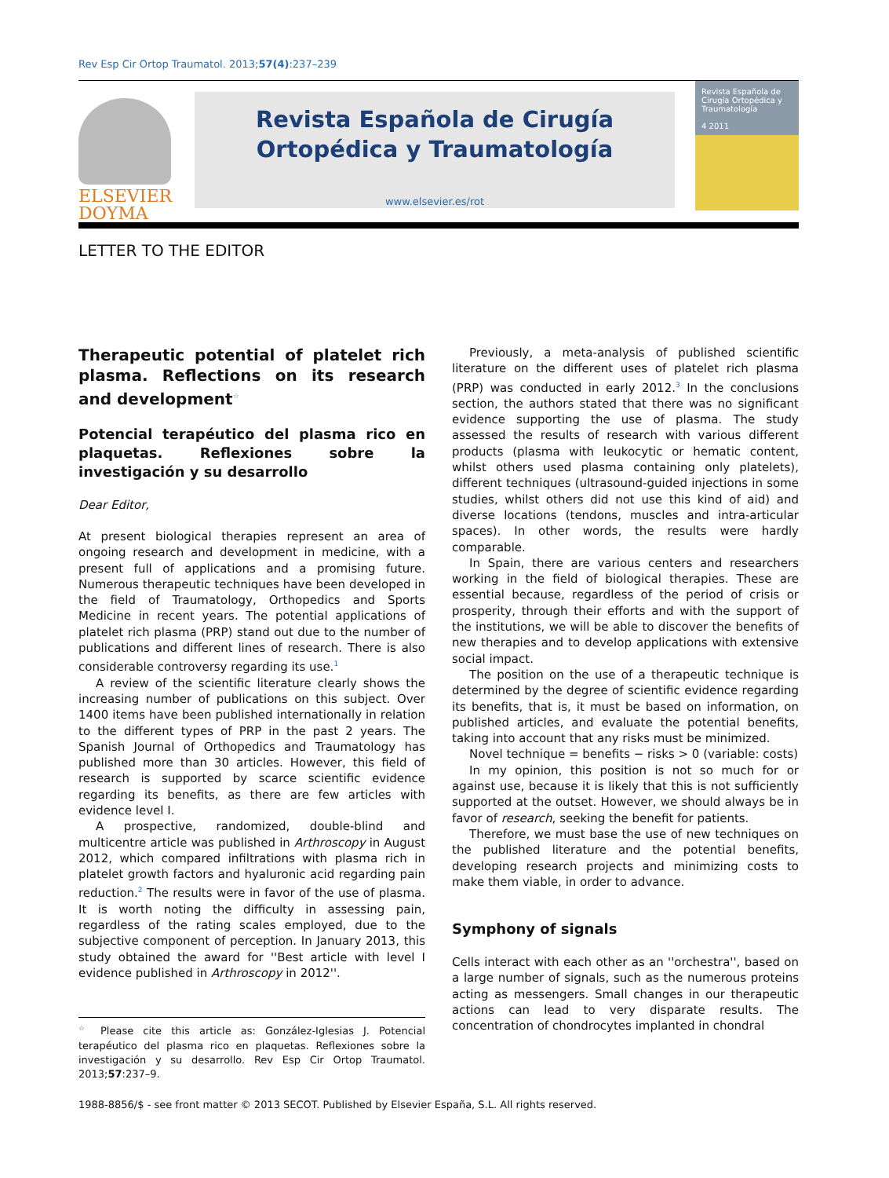Rev Esp Cir Ortop Traumatol. 2013;57(4):237–239
ELSEVIER
DOYMA
Revista Española de Cirugía
Ortopédica y Traumatología
www.elsevier.es/rot
Revista Española de Cirugía Ortopédica y Traumatología
4 2011
LETTER TO THE EDITOR
Therapeutic potential of platelet rich plasma. Reflections on its research and development<sup>☆</sup>
Potencial terapéutico del plasma rico en plaquetas. Reflexiones sobre la investigación y su desarrollo
Dear Editor,
At present biological therapies represent an area of ongoing research and development in medicine, with a present full of applications and a promising future. Numerous therapeutic techniques have been developed in the field of Traumatology, Orthopedics and Sports Medicine in recent years. The potential applications of platelet rich plasma (PRP) stand out due to the number of publications and different lines of research. There is also considerable controversy regarding its use.<sup>1</sup>
A review of the scientific literature clearly shows the increasing number of publications on this subject. Over 1400 items have been published internationally in relation to the different types of PRP in the past 2 years. The Spanish Journal of Orthopedics and Traumatology has published more than 30 articles. However, this field of research is supported by scarce scientific evidence regarding its benefits, as there are few articles with evidence level I.
A prospective, randomized, double-blind and multicentre article was published in Arthroscopy in August 2012, which compared infiltrations with plasma rich in platelet growth factors and hyaluronic acid regarding pain reduction.<sup>2</sup> The results were in favor of the use of plasma. It is worth noting the difficulty in assessing pain, regardless of the rating scales employed, due to the subjective component of perception. In January 2013, this study obtained the award for ''Best article with level I evidence published in Arthroscopy in 2012''.
<sup>☆</sup> Please cite this article as: González-Iglesias J. Potencial terapéutico del plasma rico en plaquetas. Reflexiones sobre la investigación y su desarrollo. Rev Esp Cir Ortop Traumatol. 2013;57:237–9.
Previously, a meta-analysis of published scientific literature on the different uses of platelet rich plasma (PRP) was conducted in early 2012.<sup>3</sup> In the conclusions section, the authors stated that there was no significant evidence supporting the use of plasma. The study assessed the results of research with various different products (plasma with leukocytic or hematic content, whilst others used plasma containing only platelets), different techniques (ultrasound-guided injections in some studies, whilst others did not use this kind of aid) and diverse locations (tendons, muscles and intra-articular spaces). In other words, the results were hardly comparable.
In Spain, there are various centers and researchers working in the field of biological therapies. These are essential because, regardless of the period of crisis or prosperity, through their efforts and with the support of the institutions, we will be able to discover the benefits of new therapies and to develop applications with extensive social impact.
The position on the use of a therapeutic technique is determined by the degree of scientific evidence regarding its benefits, that is, it must be based on information, on published articles, and evaluate the potential benefits, taking into account that any risks must be minimized.
Novel technique = benefits − risks > 0 (variable: costs)
In my opinion, this position is not so much for or against use, because it is likely that this is not sufficiently supported at the outset. However, we should always be in favor of research, seeking the benefit for patients.
Therefore, we must base the use of new techniques on the published literature and the potential benefits, developing research projects and minimizing costs to make them viable, in order to advance.
Symphony of signals
Cells interact with each other as an ''orchestra'', based on a large number of signals, such as the numerous proteins acting as messengers. Small changes in our therapeutic actions can lead to very disparate results. The concentration of chondrocytes implanted in chondral
1988-8856/$ - see front matter © 2013 SECOT. Published by Elsevier España, S.L. All rights reserved.